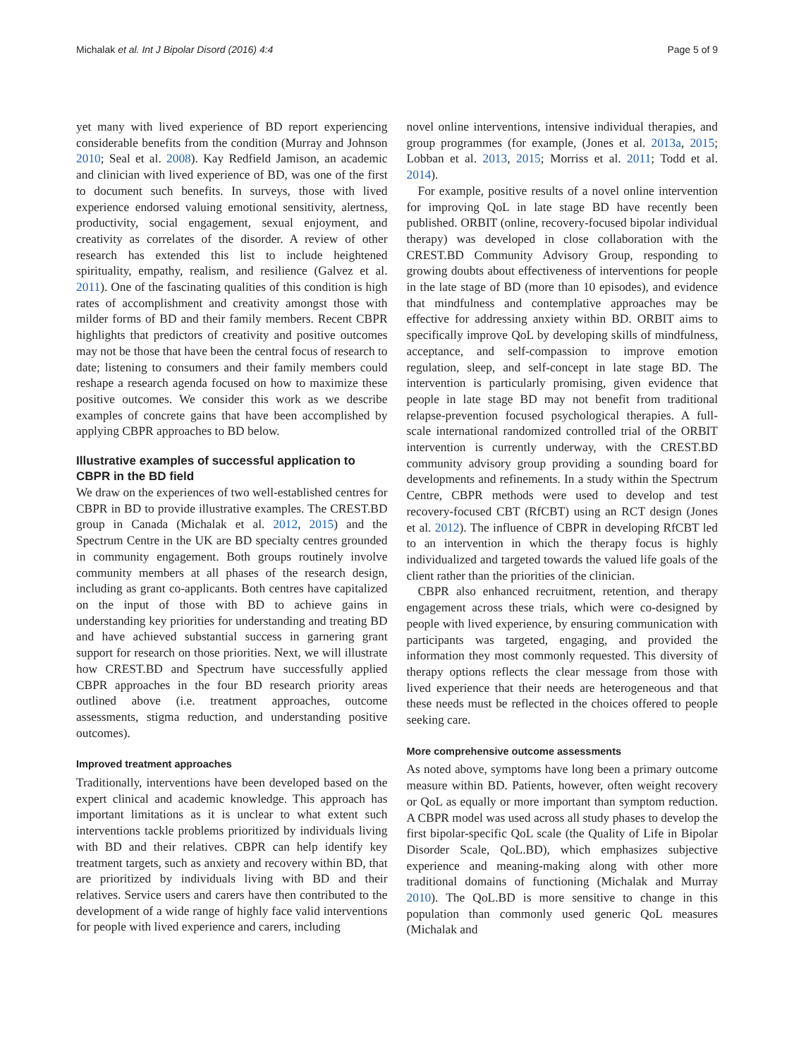Michalak et al. Int J Bipolar Disord (2016) 4:4 Page 5 of 9
yet many with lived experience of BD report experiencing considerable benefits from the condition (Murray and Johnson 2010; Seal et al. 2008). Kay Redfield Jamison, an academic and clinician with lived experience of BD, was one of the first to document such benefits. In surveys, those with lived experience endorsed valuing emotional sensitivity, alertness, productivity, social engagement, sexual enjoyment, and creativity as correlates of the disorder. A review of other research has extended this list to include heightened spirituality, empathy, realism, and resilience (Galvez et al. 2011). One of the fascinating qualities of this condition is high rates of accomplishment and creativity amongst those with milder forms of BD and their family members. Recent CBPR highlights that predictors of creativity and positive outcomes may not be those that have been the central focus of research to date; listening to consumers and their family members could reshape a research agenda focused on how to maximize these positive outcomes. We consider this work as we describe examples of concrete gains that have been accomplished by applying CBPR approaches to BD below.
Illustrative examples of successful application to CBPR in the BD field
We draw on the experiences of two well-established centres for CBPR in BD to provide illustrative examples. The CREST.BD group in Canada (Michalak et al. 2012, 2015) and the Spectrum Centre in the UK are BD specialty centres grounded in community engagement. Both groups routinely involve community members at all phases of the research design, including as grant co-applicants. Both centres have capitalized on the input of those with BD to achieve gains in understanding key priorities for understanding and treating BD and have achieved substantial success in garnering grant support for research on those priorities. Next, we will illustrate how CREST.BD and Spectrum have successfully applied CBPR approaches in the four BD research priority areas outlined above (i.e. treatment approaches, outcome assessments, stigma reduction, and understanding positive outcomes).
Improved treatment approaches
Traditionally, interventions have been developed based on the expert clinical and academic knowledge. This approach has important limitations as it is unclear to what extent such interventions tackle problems prioritized by individuals living with BD and their relatives. CBPR can help identify key treatment targets, such as anxiety and recovery within BD, that are prioritized by individuals living with BD and their relatives. Service users and carers have then contributed to the development of a wide range of highly face valid interventions for people with lived experience and carers, including
novel online interventions, intensive individual therapies, and group programmes (for example, (Jones et al. 2013a, 2015; Lobban et al. 2013, 2015; Morriss et al. 2011; Todd et al. 2014).
For example, positive results of a novel online intervention for improving QoL in late stage BD have recently been published. ORBIT (online, recovery-focused bipolar individual therapy) was developed in close collaboration with the CREST.BD Community Advisory Group, responding to growing doubts about effectiveness of interventions for people in the late stage of BD (more than 10 episodes), and evidence that mindfulness and contemplative approaches may be effective for addressing anxiety within BD. ORBIT aims to specifically improve QoL by developing skills of mindfulness, acceptance, and self-compassion to improve emotion regulation, sleep, and self-concept in late stage BD. The intervention is particularly promising, given evidence that people in late stage BD may not benefit from traditional relapse-prevention focused psychological therapies. A full-scale international randomized controlled trial of the ORBIT intervention is currently underway, with the CREST.BD community advisory group providing a sounding board for developments and refinements. In a study within the Spectrum Centre, CBPR methods were used to develop and test recovery-focused CBT (RfCBT) using an RCT design (Jones et al. 2012). The influence of CBPR in developing RfCBT led to an intervention in which the therapy focus is highly individualized and targeted towards the valued life goals of the client rather than the priorities of the clinician.
CBPR also enhanced recruitment, retention, and therapy engagement across these trials, which were co-designed by people with lived experience, by ensuring communication with participants was targeted, engaging, and provided the information they most commonly requested. This diversity of therapy options reflects the clear message from those with lived experience that their needs are heterogeneous and that these needs must be reflected in the choices offered to people seeking care.
More comprehensive outcome assessments
As noted above, symptoms have long been a primary outcome measure within BD. Patients, however, often weight recovery or QoL as equally or more important than symptom reduction. A CBPR model was used across all study phases to develop the first bipolar-specific QoL scale (the Quality of Life in Bipolar Disorder Scale, QoL.BD), which emphasizes subjective experience and meaning-making along with other more traditional domains of functioning (Michalak and Murray 2010). The QoL.BD is more sensitive to change in this population than commonly used generic QoL measures (Michalak and